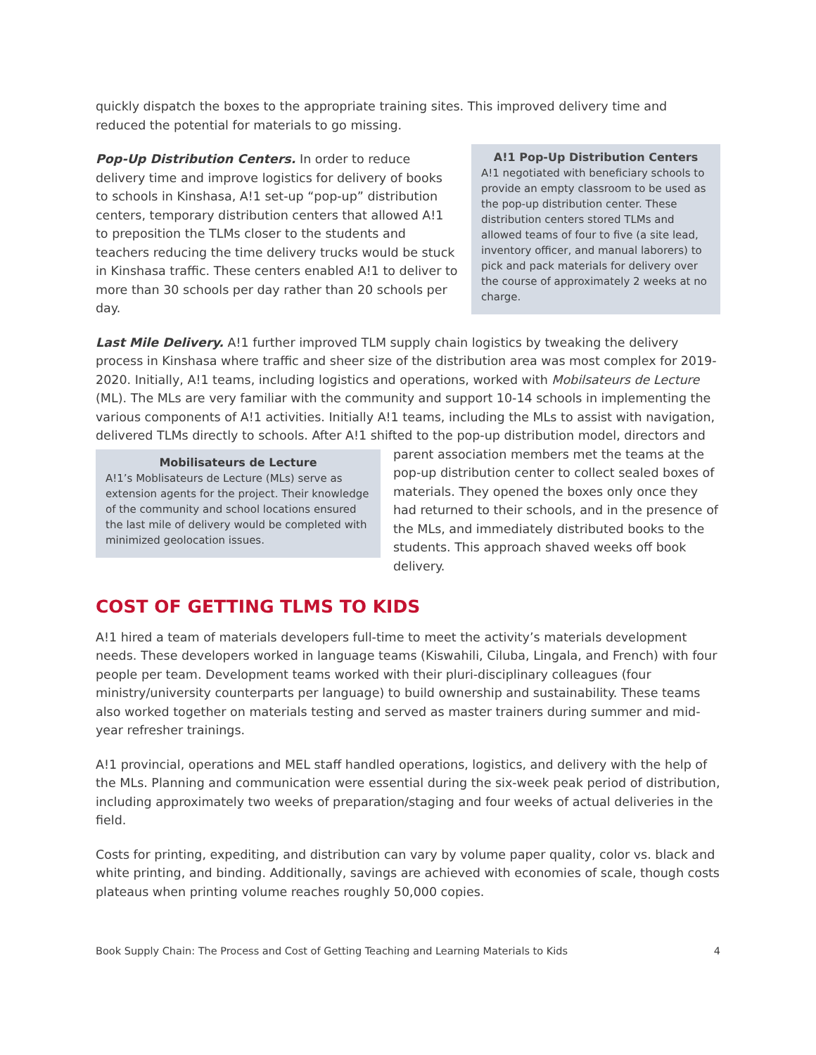quickly dispatch the boxes to the appropriate training sites. This improved delivery time and reduced the potential for materials to go missing.
A!1 Pop-Up Distribution Centers
A!1 negotiated with beneficiary schools to provide an empty classroom to be used as the pop-up distribution center. These distribution centers stored TLMs and allowed teams of four to five (a site lead, inventory officer, and manual laborers) to pick and pack materials for delivery over the course of approximately 2 weeks at no charge.
Pop-Up Distribution Centers. In order to reduce delivery time and improve logistics for delivery of books to schools in Kinshasa, A!1 set-up “pop-up” distribution centers, temporary distribution centers that allowed A!1 to preposition the TLMs closer to the students and teachers reducing the time delivery trucks would be stuck in Kinshasa traffic. These centers enabled A!1 to deliver to more than 30 schools per day rather than 20 schools per day.
Last Mile Delivery. A!1 further improved TLM supply chain logistics by tweaking the delivery process in Kinshasa where traffic and sheer size of the distribution area was most complex for 2019-2020. Initially, A!1 teams, including logistics and operations, worked with Mobilsateurs de Lecture (ML). The MLs are very familiar with the community and support 10-14 schools in implementing the various components of A!1 activities. Initially A!1 teams, including the MLs to assist with navigation, delivered TLMs directly to schools. After A!1 shifted to the pop-up distribution model, directors and parent association members
Mobilisateurs de Lecture
A!1’s Moblisateurs de Lecture (MLs) serve as extension agents for the project. Their knowledge of the community and school locations ensured the last mile of delivery would be completed with minimized geolocation issues.
met the teams at the pop-up distribution center to collect sealed boxes of materials. They opened the boxes only once they had returned to their schools, and in the presence of the MLs, and immediately distributed books to the students. This approach shaved weeks off book delivery.
COST OF GETTING TLMS TO KIDS
A!1 hired a team of materials developers full-time to meet the activity’s materials development needs. These developers worked in language teams (Kiswahili, Ciluba, Lingala, and French) with four people per team. Development teams worked with their pluri-disciplinary colleagues (four ministry/university counterparts per language) to build ownership and sustainability. These teams also worked together on materials testing and served as master trainers during summer and mid-year refresher trainings.
A!1 provincial, operations and MEL staff handled operations, logistics, and delivery with the help of the MLs. Planning and communication were essential during the six-week peak period of distribution, including approximately two weeks of preparation/staging and four weeks of actual deliveries in the field.
Costs for printing, expediting, and distribution can vary by volume paper quality, color vs. black and white printing, and binding. Additionally, savings are achieved with economies of scale, though costs plateaus when printing volume reaches roughly 50,000 copies.
Book Supply Chain: The Process and Cost of Getting Teaching and Learning Materials to Kids 4